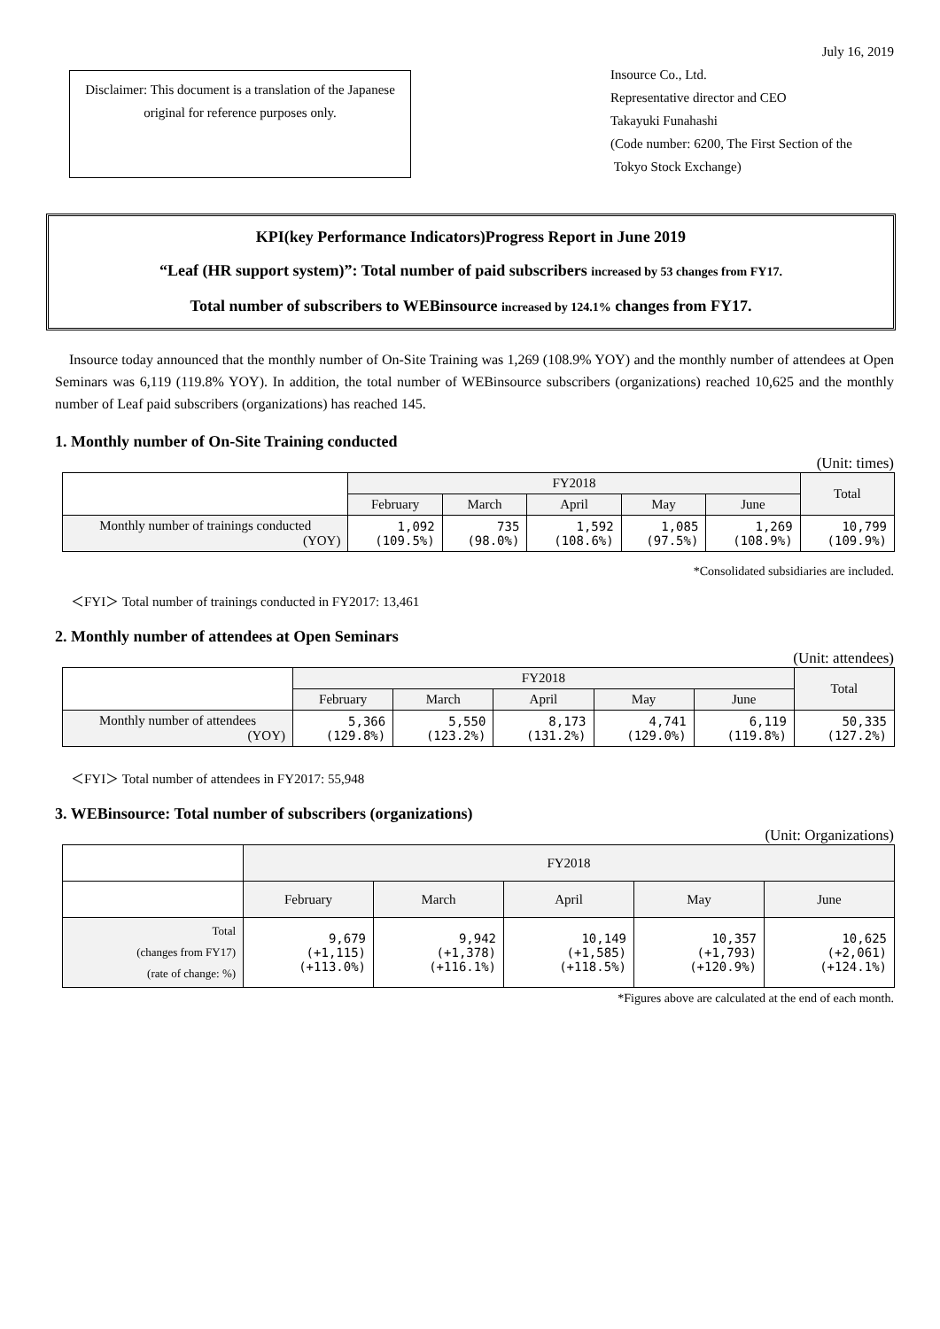July 16, 2019
Disclaimer: This document is a translation of the Japanese original for reference purposes only.
Insource Co., Ltd.
Representative director and CEO
Takayuki Funahashi
(Code number: 6200, The First Section of the
Tokyo Stock Exchange)
KPI(key Performance Indicators)Progress Report in June 2019
“Leaf (HR support system)”: Total number of paid subscribers increased by 53 changes from FY17.
Total number of subscribers to WEBinsource increased by 124.1% changes from FY17.
Insource today announced that the monthly number of On-Site Training was 1,269 (108.9% YOY) and the monthly number of attendees at Open Seminars was 6,119 (119.8% YOY). In addition, the total number of WEBinsource subscribers (organizations) reached 10,625 and the monthly number of Leaf paid subscribers (organizations) has reached 145.
1. Monthly number of On-Site Training conducted
(Unit: times)
| | FY2018 | | | | | Total |
| --- | --- | --- | --- | --- | --- | --- |
| | February | March | April | May | June | |
| Monthly number of trainings conducted (YOY) | 1,092 (109.5%) | 735 (98.0%) | 1,592 (108.6%) | 1,085 (97.5%) | 1,269 (108.9%) | 10,799 (109.9%) |
*Consolidated subsidiaries are included.
＜FYI＞ Total number of trainings conducted in FY2017: 13,461
2. Monthly number of attendees at Open Seminars
(Unit: attendees)
| | FY2018 | | | | | Total |
| --- | --- | --- | --- | --- | --- | --- |
| | February | March | April | May | June | |
| Monthly number of attendees (YOY) | 5,366 (129.8%) | 5,550 (123.2%) | 8,173 (131.2%) | 4,741 (129.0%) | 6,119 (119.8%) | 50,335 (127.2%) |
＜FYI＞ Total number of attendees in FY2017: 55,948
3. WEBinsource: Total number of subscribers (organizations)
(Unit: Organizations)
| | FY2018 | | | | |
| --- | --- | --- | --- | --- | --- |
| | February | March | April | May | June |
| Total (changes from FY17) (rate of change: %) | 9,679 (+1,115) (+113.0%) | 9,942 (+1,378) (+116.1%) | 10,149 (+1,585) (+118.5%) | 10,357 (+1,793) (+120.9%) | 10,625 (+2,061) (+124.1%) |
*Figures above are calculated at the end of each month.